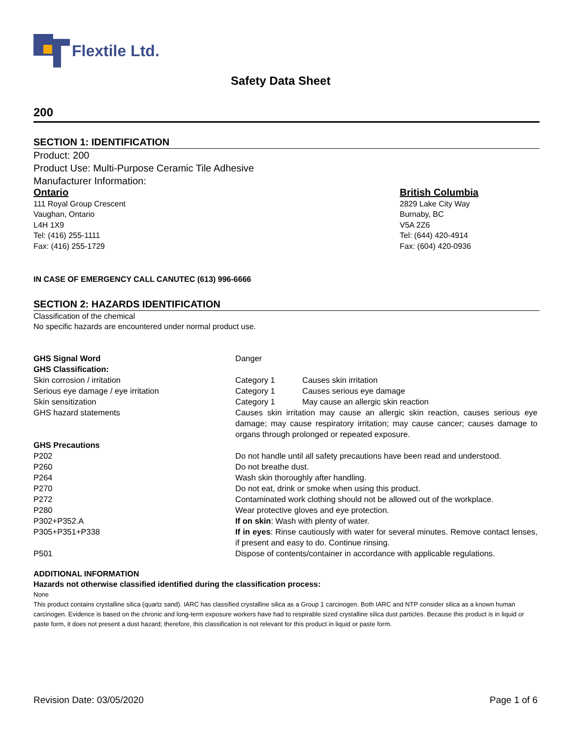Flextile Ltd.
Safety Data Sheet
200
SECTION 1: IDENTIFICATION
Product: 200
Product Use: Multi-Purpose Ceramic Tile Adhesive
Manufacturer Information:
Ontario
111 Royal Group Crescent
Vaughan, Ontario
L4H 1X9
Tel: (416) 255-1111
Fax: (416) 255-1729
British Columbia
2829 Lake City Way
Burnaby, BC
V5A 2Z6
Tel: (644) 420-4914
Fax: (604) 420-0936
IN CASE OF EMERGENCY CALL CANUTEC (613) 996-6666
SECTION 2: HAZARDS IDENTIFICATION
Classification of the chemical
No specific hazards are encountered under normal product use.
| GHS Signal Word | Danger | |
| GHS Classification: | | |
| Skin corrosion / irritation | Category 1 | Causes skin irritation |
| Serious eye damage / eye irritation | Category 1 | Causes serious eye damage |
| Skin sensitization | Category 1 | May cause an allergic skin reaction |
| GHS hazard statements | Causes skin irritation may cause an allergic skin reaction, causes serious eye damage; may cause respiratory irritation; may cause cancer; causes damage to organs through prolonged or repeated exposure. | |
| GHS Precautions | | |
| P202 | Do not handle until all safety precautions have been read and understood. | |
| P260 | Do not breathe dust. | |
| P264 | Wash skin thoroughly after handling. | |
| P270 | Do not eat, drink or smoke when using this product. | |
| P272 | Contaminated work clothing should not be allowed out of the workplace. | |
| P280 | Wear protective gloves and eye protection. | |
| P302+P352.A | If on skin : Wash with plenty of water. | |
| P305+P351+P338 | If in eyes : Rinse cautiously with water for several minutes. Remove contact lenses, if present and easy to do. Continue rinsing. | |
| P501 | Dispose of contents/container in accordance with applicable regulations. | |
ADDITIONAL INFORMATION
Hazards not otherwise classified identified during the classification process:
None
This product contains crystalline silica (quartz sand). IARC has classified crystalline silica as a Group 1 carcinogen. Both IARC and NTP consider silica as a known human carcinogen. Evidence is based on the chronic and long-term exposure workers have had to respirable sized crystalline silica dust particles. Because this product is in liquid or paste form, it does not present a dust hazard; therefore, this classification is not relevant for this product in liquid or paste form.
Revision Date: 03/05/2020 Page 1 of 6